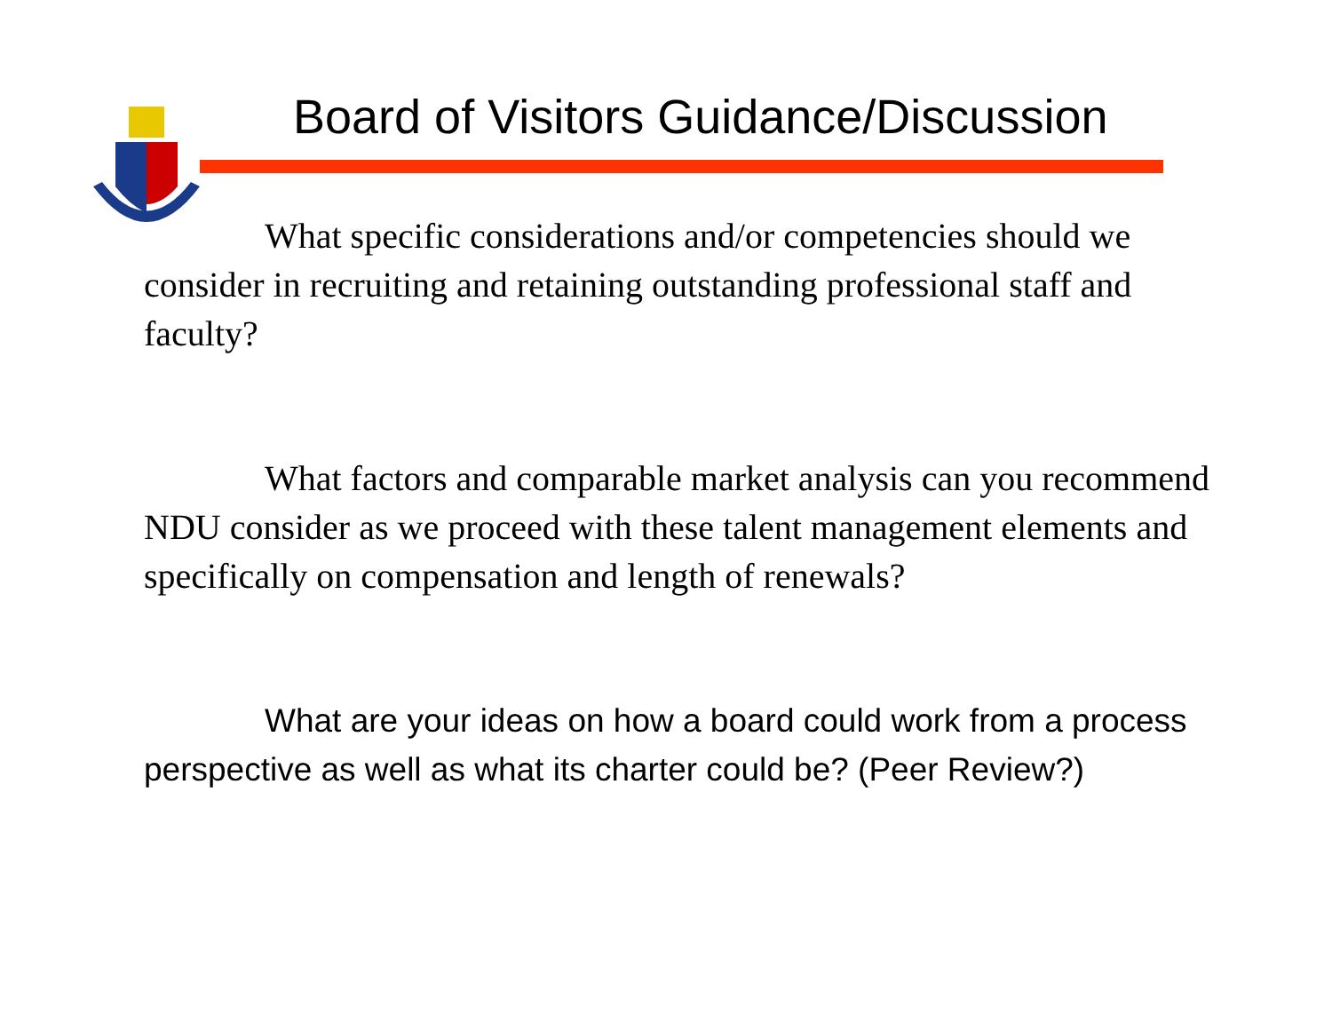Board of Visitors Guidance/Discussion
What specific considerations and/or competencies should we consider in recruiting and retaining outstanding professional staff and faculty?
What factors and comparable market analysis can you recommend NDU consider as we proceed with these talent management elements and specifically on compensation and length of renewals?
What are your ideas on how a board could work from a process perspective as well as what its charter could be? (Peer Review?)